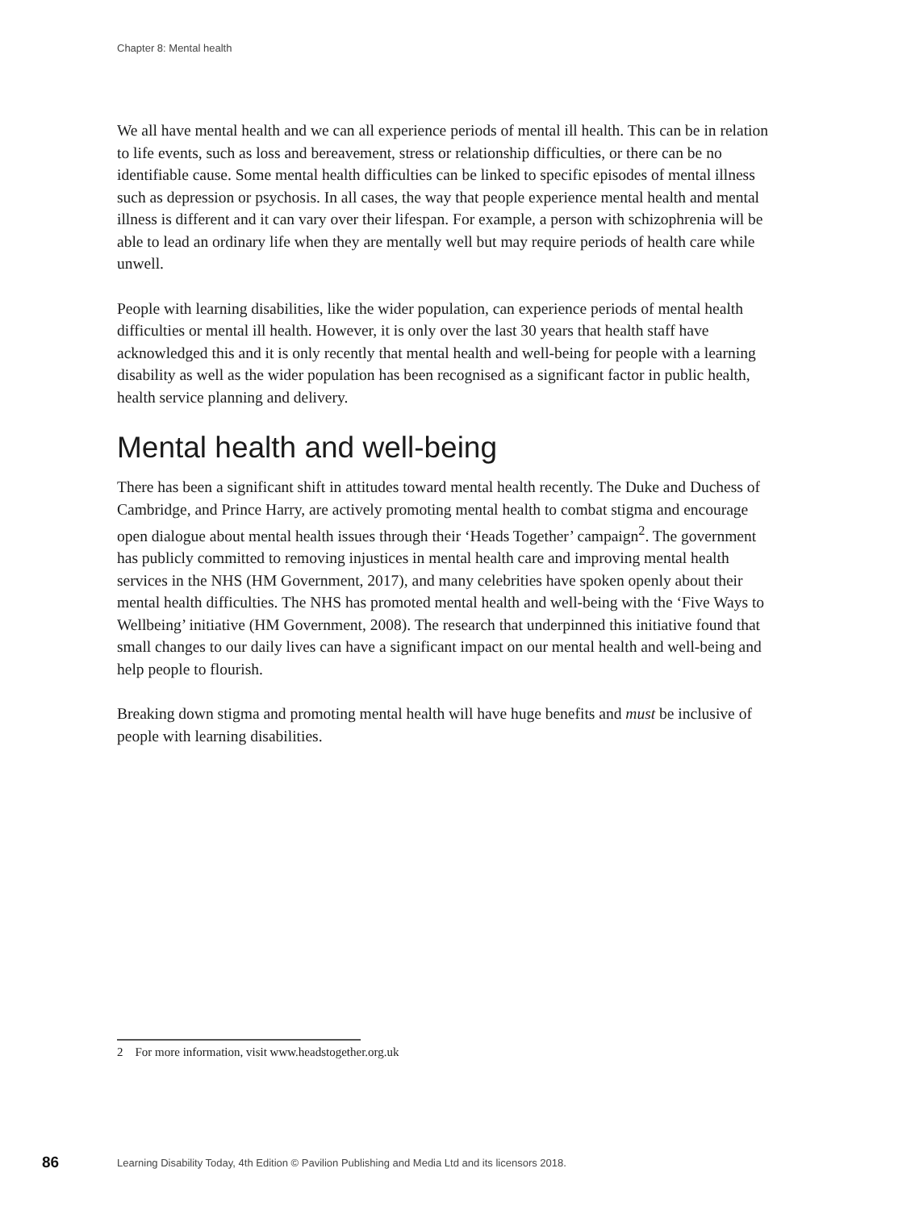Chapter 8: Mental health
We all have mental health and we can all experience periods of mental ill health. This can be in relation to life events, such as loss and bereavement, stress or relationship difficulties, or there can be no identifiable cause. Some mental health difficulties can be linked to specific episodes of mental illness such as depression or psychosis. In all cases, the way that people experience mental health and mental illness is different and it can vary over their lifespan. For example, a person with schizophrenia will be able to lead an ordinary life when they are mentally well but may require periods of health care while unwell.
People with learning disabilities, like the wider population, can experience periods of mental health difficulties or mental ill health. However, it is only over the last 30 years that health staff have acknowledged this and it is only recently that mental health and well-being for people with a learning disability as well as the wider population has been recognised as a significant factor in public health, health service planning and delivery.
Mental health and well-being
There has been a significant shift in attitudes toward mental health recently. The Duke and Duchess of Cambridge, and Prince Harry, are actively promoting mental health to combat stigma and encourage open dialogue about mental health issues through their ‘Heads Together’ campaign<sup>2</sup>. The government has publicly committed to removing injustices in mental health care and improving mental health services in the NHS (HM Government, 2017), and many celebrities have spoken openly about their mental health difficulties. The NHS has promoted mental health and well-being with the ‘Five Ways to Wellbeing’ initiative (HM Government, 2008). The research that underpinned this initiative found that small changes to our daily lives can have a significant impact on our mental health and well-being and help people to flourish.
Breaking down stigma and promoting mental health will have huge benefits and must be inclusive of people with learning disabilities.
2 For more information, visit www.headstogether.org.uk
86 Learning Disability Today, 4th Edition © Pavilion Publishing and Media Ltd and its licensors 2018.